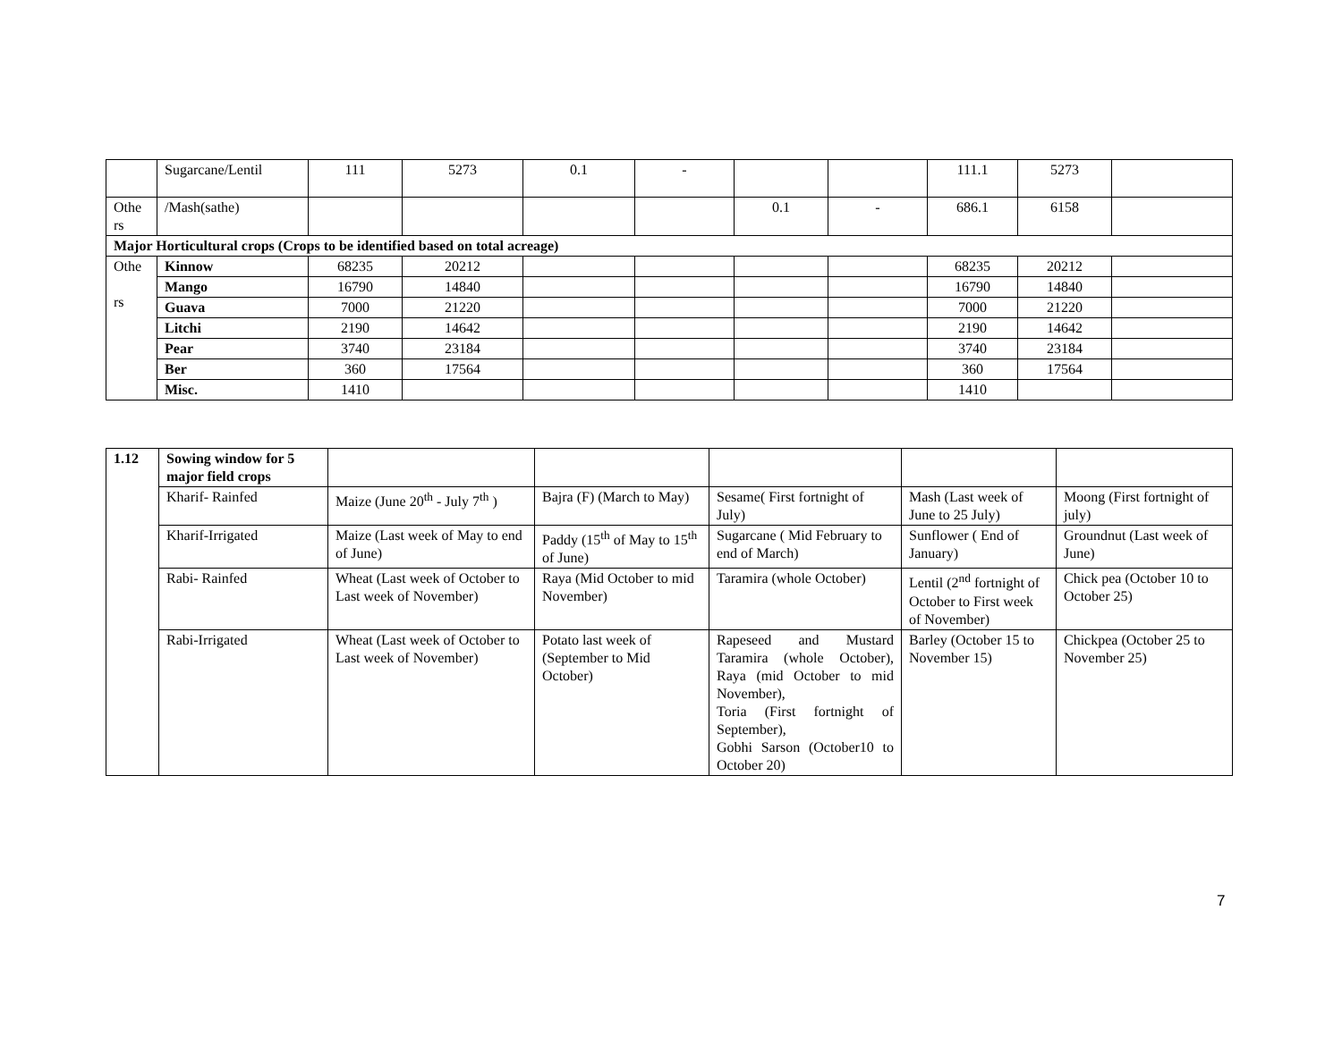| | Sugarcane/Lentil | 111 | 5273 | 0.1 | - | | | 111.1 | 5273 | |
| Othe rs | /Mash(sathe) | | | | | 0.1 | - | 686.1 | 6158 | |
| Major Horticultural crops (Crops to be identified based on total acreage) | | | | | | | | | | |
| Othe rs | Kinnow | 68235 | 20212 | | | | | 68235 | 20212 | |
| | Mango | 16790 | 14840 | | | | | 16790 | 14840 | |
| | Guava | 7000 | 21220 | | | | | 7000 | 21220 | |
| | Litchi | 2190 | 14642 | | | | | 2190 | 14642 | |
| | Pear | 3740 | 23184 | | | | | 3740 | 23184 | |
| | Ber | 360 | 17564 | | | | | 360 | 17564 | |
| | Misc. | 1410 | | | | | | 1410 | | |
| 1.12 | Sowing window for 5 major field crops | | | | | |
| | Kharif- Rainfed | Maize (June 20<sup>th</sup> - July 7<sup>th</sup> ) | Bajra (F) (March to May) | Sesame( First fortnight of July) | Mash (Last week of June to 25 July) | Moong (First fortnight of july) |
| | Kharif-Irrigated | Maize (Last week of May to end of June) | Paddy (15<sup>th</sup> of May to 15<sup>th</sup> of June) | Sugarcane ( Mid February to end of March) | Sunflower ( End of January) | Groundnut (Last week of June) |
| | Rabi- Rainfed | Wheat (Last week of October to Last week of November) | Raya (Mid October to mid November) | Taramira (whole October) | Lentil (2<sup>nd</sup> fortnight of October to First week of November) | Chick pea (October 10 to October 25) |
| | Rabi-Irrigated | Wheat (Last week of October to Last week of November) | Potato last week of (September to Mid October) | Rapeseed and Mustard Taramira (whole October), Raya (mid October to mid November), Toria (First fortnight of September), Gobhi Sarson (October10 to October 20) | Barley (October 15 to November 15) | Chickpea (October 25 to November 25) |
7